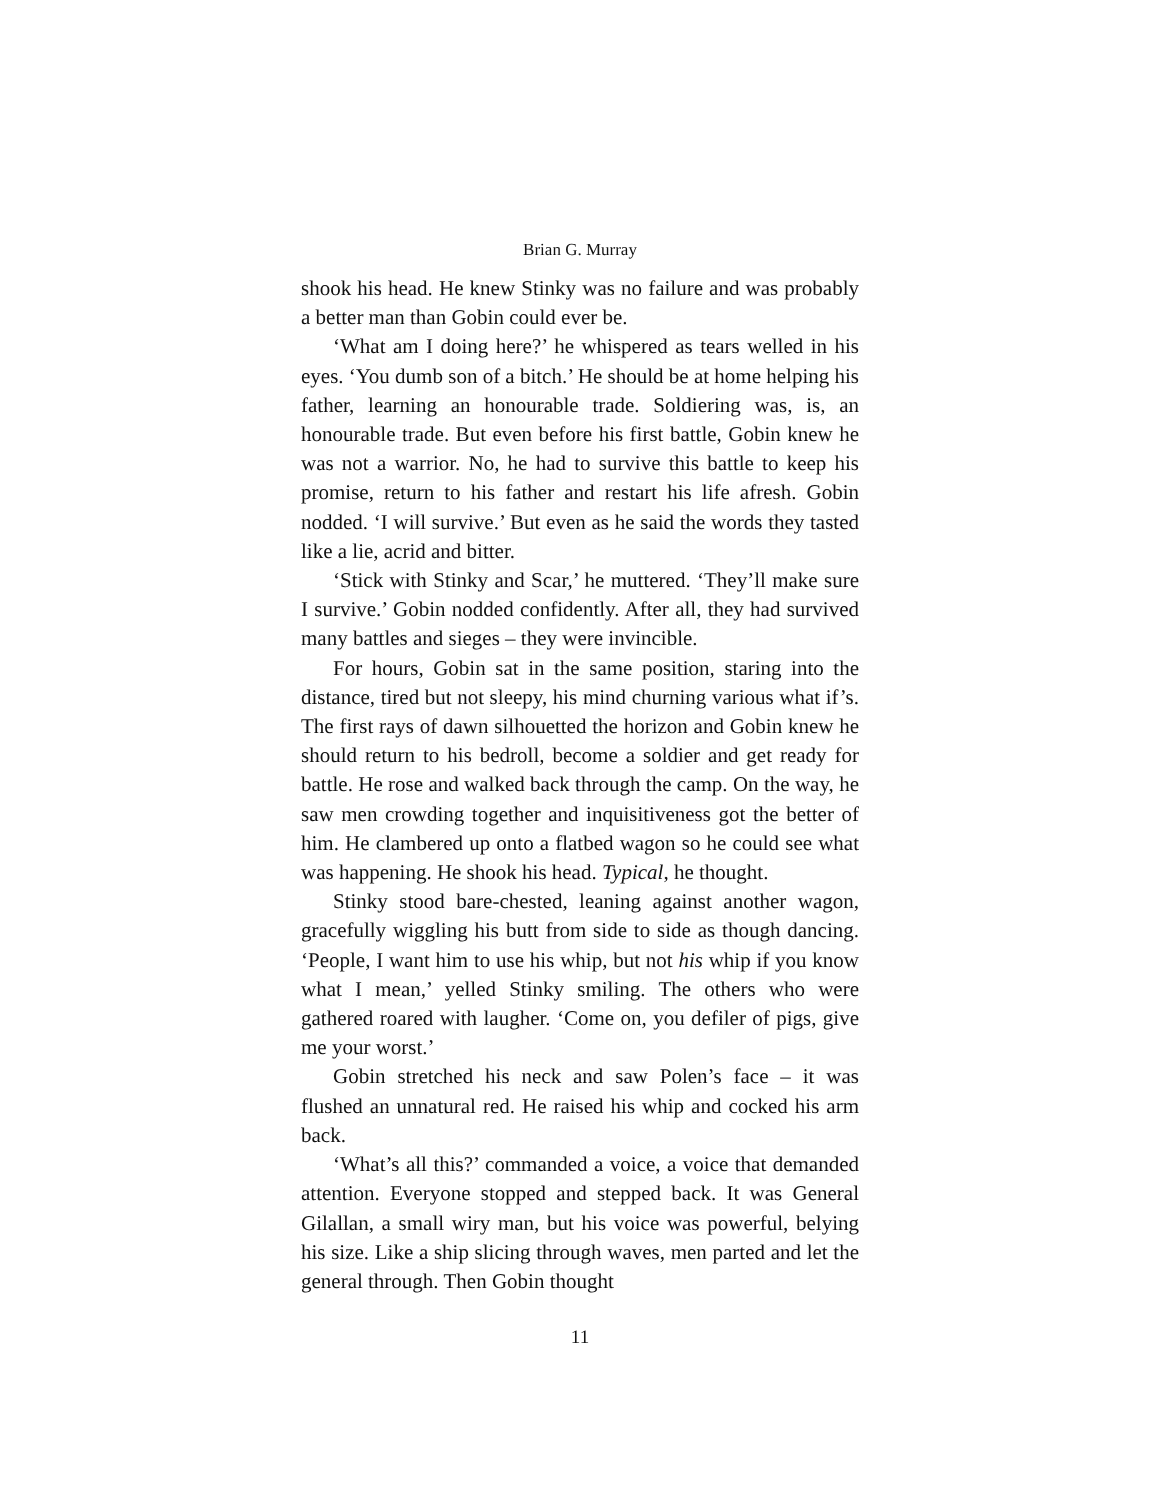Brian G. Murray
shook his head. He knew Stinky was no failure and was probably a better man than Gobin could ever be.
‘What am I doing here?’ he whispered as tears welled in his eyes. ‘You dumb son of a bitch.’ He should be at home helping his father, learning an honourable trade. Soldiering was, is, an honourable trade. But even before his first battle, Gobin knew he was not a warrior. No, he had to survive this battle to keep his promise, return to his father and restart his life afresh. Gobin nodded. ‘I will survive.’ But even as he said the words they tasted like a lie, acrid and bitter.
‘Stick with Stinky and Scar,’ he muttered. ‘They’ll make sure I survive.’ Gobin nodded confidently. After all, they had survived many battles and sieges – they were invincible.
For hours, Gobin sat in the same position, staring into the distance, tired but not sleepy, his mind churning various what if’s. The first rays of dawn silhouetted the horizon and Gobin knew he should return to his bedroll, become a soldier and get ready for battle. He rose and walked back through the camp. On the way, he saw men crowding together and inquisitiveness got the better of him. He clambered up onto a flatbed wagon so he could see what was happening. He shook his head. Typical, he thought.
Stinky stood bare-chested, leaning against another wagon, gracefully wiggling his butt from side to side as though dancing. ‘People, I want him to use his whip, but not his whip if you know what I mean,’ yelled Stinky smiling. The others who were gathered roared with laugher. ‘Come on, you defiler of pigs, give me your worst.’
Gobin stretched his neck and saw Polen’s face – it was flushed an unnatural red. He raised his whip and cocked his arm back.
‘What’s all this?’ commanded a voice, a voice that demanded attention. Everyone stopped and stepped back. It was General Gilallan, a small wiry man, but his voice was powerful, belying his size. Like a ship slicing through waves, men parted and let the general through. Then Gobin thought
11